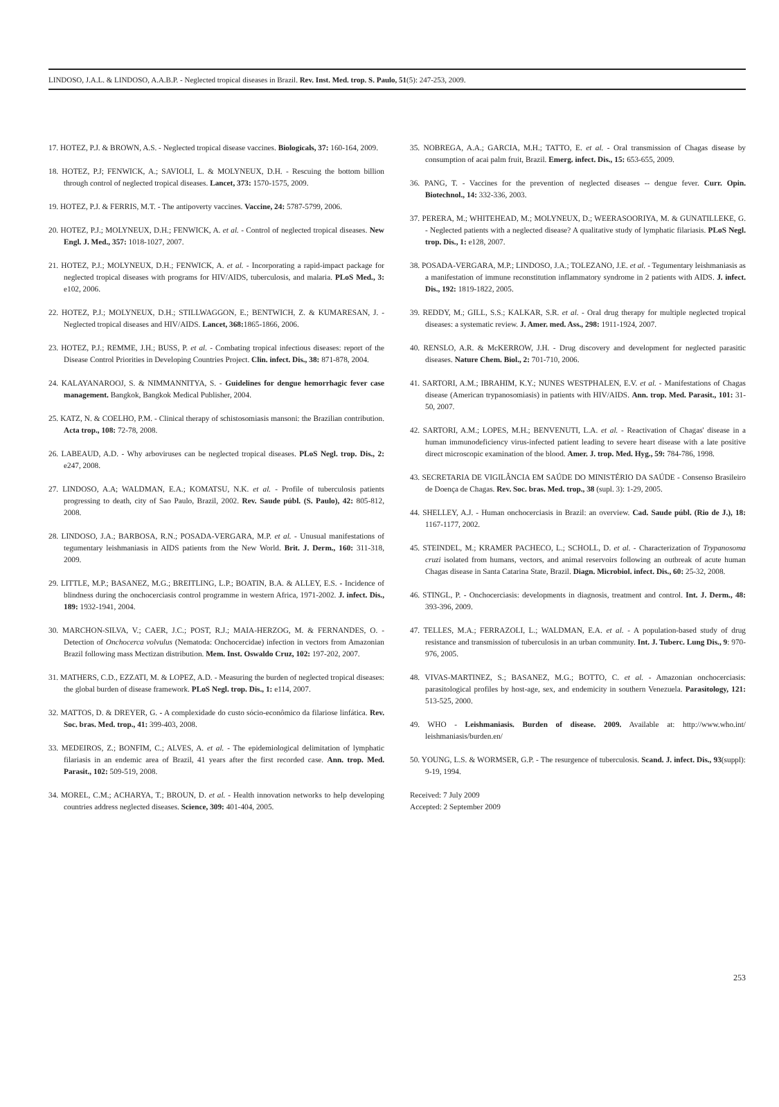LINDOSO, J.A.L. & LINDOSO, A.A.B.P. - Neglected tropical diseases in Brazil. Rev. Inst. Med. trop. S. Paulo, 51(5): 247-253, 2009.
17. HOTEZ, P.J. & BROWN, A.S. - Neglected tropical disease vaccines. Biologicals, 37: 160-164, 2009.
18. HOTEZ, P.J; FENWICK, A.; SAVIOLI, L. & MOLYNEUX, D.H. - Rescuing the bottom billion through control of neglected tropical diseases. Lancet, 373: 1570-1575, 2009.
19. HOTEZ, P.J. & FERRIS, M.T. - The antipoverty vaccines. Vaccine, 24: 5787-5799, 2006.
20. HOTEZ, P.J.; MOLYNEUX, D.H.; FENWICK, A. et al. - Control of neglected tropical diseases. New Engl. J. Med., 357: 1018-1027, 2007.
21. HOTEZ, P.J.; MOLYNEUX, D.H.; FENWICK, A. et al. - Incorporating a rapid-impact package for neglected tropical diseases with programs for HIV/AIDS, tuberculosis, and malaria. PLoS Med., 3: e102, 2006.
22. HOTEZ, P.J.; MOLYNEUX, D.H.; STILLWAGGON, E.; BENTWICH, Z. & KUMARESAN, J. - Neglected tropical diseases and HIV/AIDS. Lancet, 368: 1865-1866, 2006.
23. HOTEZ, P.J.; REMME, J.H.; BUSS, P. et al. - Combating tropical infectious diseases: report of the Disease Control Priorities in Developing Countries Project. Clin. infect. Dis., 38: 871-878, 2004.
24. KALAYANAROOJ, S. & NIMMANNITYA, S. - Guidelines for dengue hemorrhagic fever case management. Bangkok, Bangkok Medical Publisher, 2004.
25. KATZ, N. & COELHO, P.M. - Clinical therapy of schistosomiasis mansoni: the Brazilian contribution. Acta trop., 108: 72-78, 2008.
26. LABEAUD, A.D. - Why arboviruses can be neglected tropical diseases. PLoS Negl. trop. Dis., 2: e247, 2008.
27. LINDOSO, A.A; WALDMAN, E.A.; KOMATSU, N.K. et al. - Profile of tuberculosis patients progressing to death, city of Sao Paulo, Brazil, 2002. Rev. Saude públ. (S. Paulo), 42: 805-812, 2008.
28. LINDOSO, J.A.; BARBOSA, R.N.; POSADA-VERGARA, M.P. et al. - Unusual manifestations of tegumentary leishmaniasis in AIDS patients from the New World. Brit. J. Derm., 160: 311-318, 2009.
29. LITTLE, M.P.; BASANEZ, M.G.; BREITLING, L.P.; BOATIN, B.A. & ALLEY, E.S. - Incidence of blindness during the onchocerciasis control programme in western Africa, 1971-2002. J. infect. Dis., 189: 1932-1941, 2004.
30. MARCHON-SILVA, V.; CAER, J.C.; POST, R.J.; MAIA-HERZOG, M. & FERNANDES, O. - Detection of Onchocerca volvulus (Nematoda: Onchocercidae) infection in vectors from Amazonian Brazil following mass Mectizan distribution. Mem. Inst. Oswaldo Cruz, 102: 197-202, 2007.
31. MATHERS, C.D., EZZATI, M. & LOPEZ, A.D. - Measuring the burden of neglected tropical diseases: the global burden of disease framework. PLoS Negl. trop. Dis., 1: e114, 2007.
32. MATTOS, D. & DREYER, G. - A complexidade do custo sócio-econômico da filariose linfática. Rev. Soc. bras. Med. trop., 41: 399-403, 2008.
33. MEDEIROS, Z.; BONFIM, C.; ALVES, A. et al. - The epidemiological delimitation of lymphatic filariasis in an endemic area of Brazil, 41 years after the first recorded case. Ann. trop. Med. Parasit., 102: 509-519, 2008.
34. MOREL, C.M.; ACHARYA, T.; BROUN, D. et al. - Health innovation networks to help developing countries address neglected diseases. Science, 309: 401-404, 2005.
35. NOBREGA, A.A.; GARCIA, M.H.; TATTO, E. et al. - Oral transmission of Chagas disease by consumption of acai palm fruit, Brazil. Emerg. infect. Dis., 15: 653-655, 2009.
36. PANG, T. - Vaccines for the prevention of neglected diseases -- dengue fever. Curr. Opin. Biotechnol., 14: 332-336, 2003.
37. PERERA, M.; WHITEHEAD, M.; MOLYNEUX, D.; WEERASOORIYA, M. & GUNATILLEKE, G. - Neglected patients with a neglected disease? A qualitative study of lymphatic filariasis. PLoS Negl. trop. Dis., 1: e128, 2007.
38. POSADA-VERGARA, M.P.; LINDOSO, J.A.; TOLEZANO, J.E. et al. - Tegumentary leishmaniasis as a manifestation of immune reconstitution inflammatory syndrome in 2 patients with AIDS. J. infect. Dis., 192: 1819-1822, 2005.
39. REDDY, M.; GILL, S.S.; KALKAR, S.R. et al. - Oral drug therapy for multiple neglected tropical diseases: a systematic review. J. Amer. med. Ass., 298: 1911-1924, 2007.
40. RENSLO, A.R. & McKERROW, J.H. - Drug discovery and development for neglected parasitic diseases. Nature Chem. Biol., 2: 701-710, 2006.
41. SARTORI, A.M.; IBRAHIM, K.Y.; NUNES WESTPHALEN, E.V. et al. - Manifestations of Chagas disease (American trypanosomiasis) in patients with HIV/AIDS. Ann. trop. Med. Parasit., 101: 31-50, 2007.
42. SARTORI, A.M.; LOPES, M.H.; BENVENUTI, L.A. et al. - Reactivation of Chagas' disease in a human immunodeficiency virus-infected patient leading to severe heart disease with a late positive direct microscopic examination of the blood. Amer. J. trop. Med. Hyg., 59: 784-786, 1998.
43. SECRETARIA DE VIGILÂNCIA EM SAÚDE DO MINISTÉRIO DA SAÚDE - Consenso Brasileiro de Doença de Chagas. Rev. Soc. bras. Med. trop., 38 (supl. 3): 1-29, 2005.
44. SHELLEY, A.J. - Human onchocerciasis in Brazil: an overview. Cad. Saude públ. (Rio de J.), 18: 1167-1177, 2002.
45. STEINDEL, M.; KRAMER PACHECO, L.; SCHOLL, D. et al. - Characterization of Trypanosoma cruzi isolated from humans, vectors, and animal reservoirs following an outbreak of acute human Chagas disease in Santa Catarina State, Brazil. Diagn. Microbiol. infect. Dis., 60: 25-32, 2008.
46. STINGL, P. - Onchocerciasis: developments in diagnosis, treatment and control. Int. J. Derm., 48: 393-396, 2009.
47. TELLES, M.A.; FERRAZOLI, L.; WALDMAN, E.A. et al. - A population-based study of drug resistance and transmission of tuberculosis in an urban community. Int. J. Tuberc. Lung Dis., 9: 970-976, 2005.
48. VIVAS-MARTINEZ, S.; BASANEZ, M.G.; BOTTO, C. et al. - Amazonian onchocerciasis: parasitological profiles by host-age, sex, and endemicity in southern Venezuela. Parasitology, 121: 513-525, 2000.
49. WHO - Leishmaniasis. Burden of disease. 2009. Available at: http://www.who.int/ leishmaniasis/burden.en/
50. YOUNG, L.S. & WORMSER, G.P. - The resurgence of tuberculosis. Scand. J. infect. Dis., 93(suppl): 9-19, 1994.
Received: 7 July 2009
Accepted: 2 September 2009
253